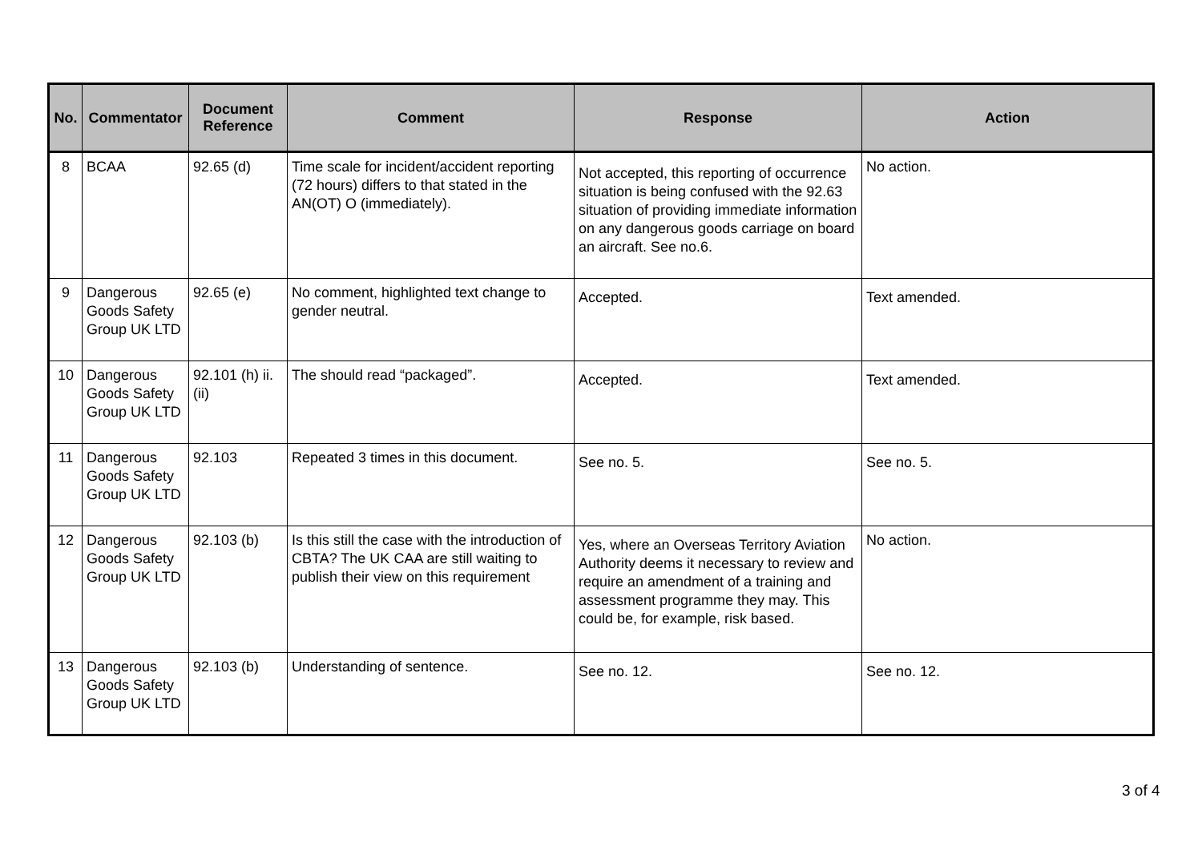| No. | Commentator | Document Reference | Comment | Response | Action |
| --- | --- | --- | --- | --- | --- |
| 8 | BCAA | 92.65 (d) | Time scale for incident/accident reporting (72 hours) differs to that stated in the AN(OT) O (immediately). | Not accepted, this reporting of occurrence situation is being confused with the 92.63 situation of providing immediate information on any dangerous goods carriage on board an aircraft. See no.6. | No action. |
| 9 | Dangerous Goods Safety Group UK LTD | 92.65 (e) | No comment, highlighted text change to gender neutral. | Accepted. | Text amended. |
| 10 | Dangerous Goods Safety Group UK LTD | 92.101 (h) ii. (ii) | The should read “packaged”. | Accepted. | Text amended. |
| 11 | Dangerous Goods Safety Group UK LTD | 92.103 | Repeated 3 times in this document. | See no. 5. | See no. 5. |
| 12 | Dangerous Goods Safety Group UK LTD | 92.103 (b) | Is this still the case with the introduction of CBTA? The UK CAA are still waiting to publish their view on this requirement | Yes, where an Overseas Territory Aviation Authority deems it necessary to review and require an amendment of a training and assessment programme they may. This could be, for example, risk based. | No action. |
| 13 | Dangerous Goods Safety Group UK LTD | 92.103 (b) | Understanding of sentence. | See no. 12. | See no. 12. |
3 of 4